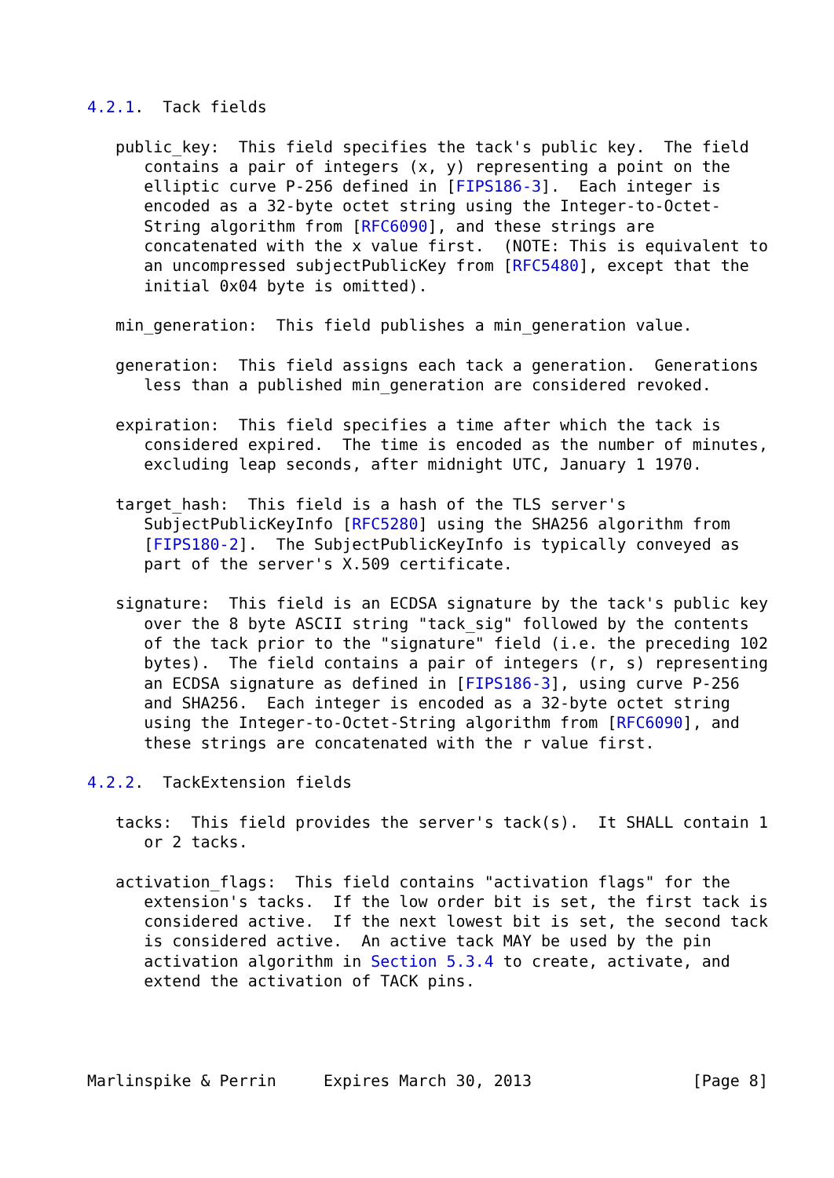4.2.1.  Tack fields

   public_key:  This field specifies the tack's public key.  The field
      contains a pair of integers (x, y) representing a point on the
      elliptic curve P-256 defined in [FIPS186-3].  Each integer is
      encoded as a 32-byte octet string using the Integer-to-Octet-
      String algorithm from [RFC6090], and these strings are
      concatenated with the x value first.  (NOTE: This is equivalent to
      an uncompressed subjectPublicKey from [RFC5480], except that the
      initial 0x04 byte is omitted).

   min_generation:  This field publishes a min_generation value.

   generation:  This field assigns each tack a generation.  Generations
      less than a published min_generation are considered revoked.

   expiration:  This field specifies a time after which the tack is
      considered expired.  The time is encoded as the number of minutes,
      excluding leap seconds, after midnight UTC, January 1 1970.

   target_hash:  This field is a hash of the TLS server's
      SubjectPublicKeyInfo [RFC5280] using the SHA256 algorithm from
      [FIPS180-2].  The SubjectPublicKeyInfo is typically conveyed as
      part of the server's X.509 certificate.

   signature:  This field is an ECDSA signature by the tack's public key
      over the 8 byte ASCII string "tack_sig" followed by the contents
      of the tack prior to the "signature" field (i.e. the preceding 102
      bytes).  The field contains a pair of integers (r, s) representing
      an ECDSA signature as defined in [FIPS186-3], using curve P-256
      and SHA256.  Each integer is encoded as a 32-byte octet string
      using the Integer-to-Octet-String algorithm from [RFC6090], and
      these strings are concatenated with the r value first.

4.2.2.  TackExtension fields

   tacks:  This field provides the server's tack(s).  It SHALL contain 1
      or 2 tacks.

   activation_flags:  This field contains "activation flags" for the
      extension's tacks.  If the low order bit is set, the first tack is
      considered active.  If the next lowest bit is set, the second tack
      is considered active.  An active tack MAY be used by the pin
      activation algorithm in Section 5.3.4 to create, activate, and
      extend the activation of TACK pins.




Marlinspike & Perrin     Expires March 30, 2013                 [Page 8]